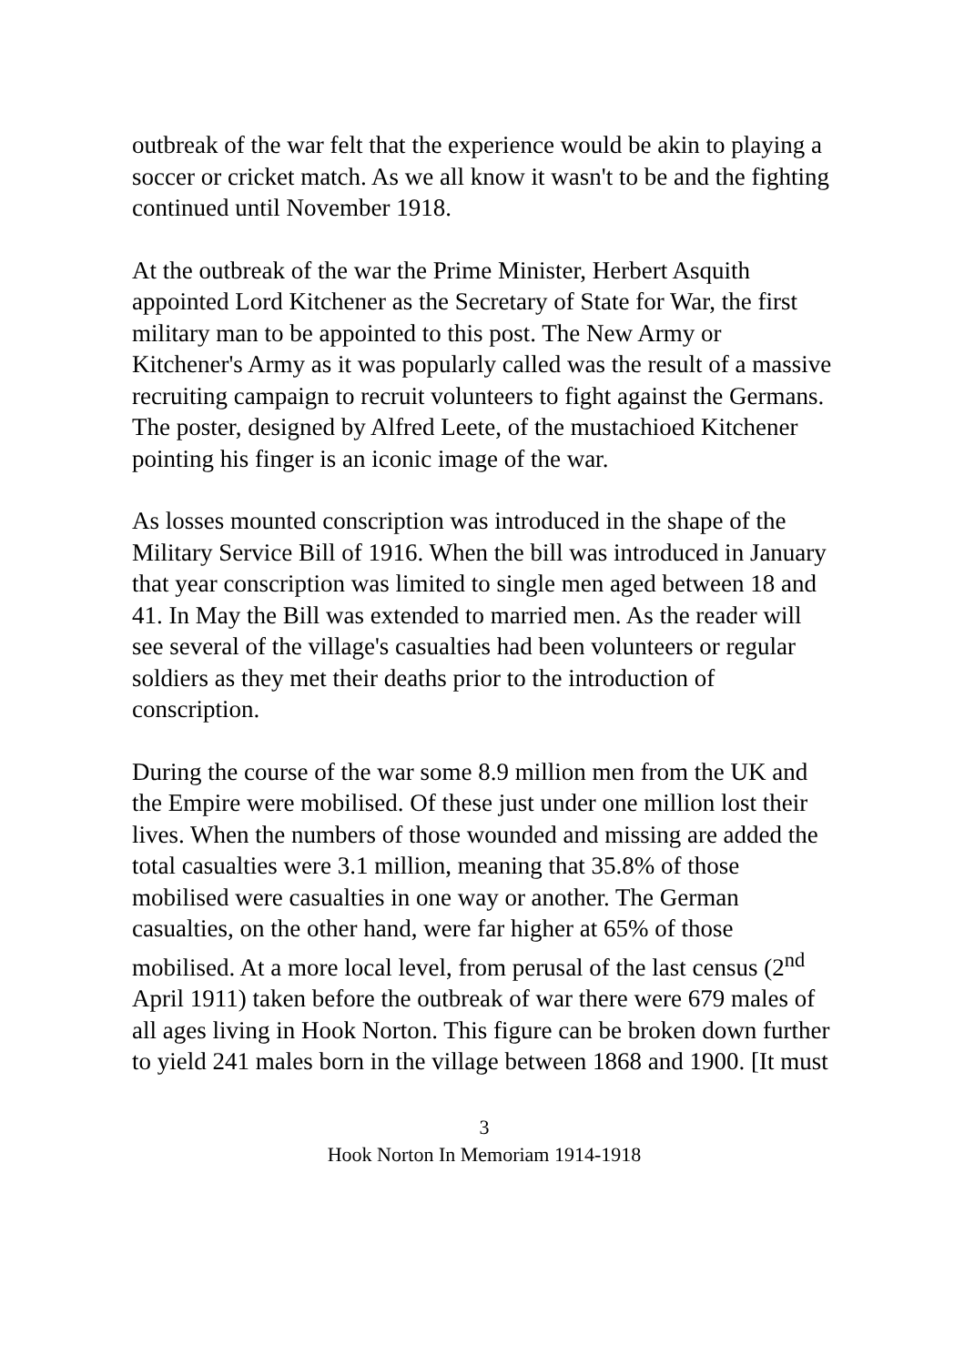outbreak of the war felt that the experience would be akin to playing a soccer or cricket match. As we all know it wasn't to be and the fighting continued until November 1918.
At the outbreak of the war the Prime Minister, Herbert Asquith appointed Lord Kitchener as the Secretary of State for War, the first military man to be appointed to this post. The New Army or Kitchener's Army as it was popularly called was the result of a massive recruiting campaign to recruit volunteers to fight against the Germans. The poster, designed by Alfred Leete, of the mustachioed Kitchener pointing his finger is an iconic image of the war.
As losses mounted conscription was introduced in the shape of the Military Service Bill of 1916. When the bill was introduced in January that year conscription was limited to single men aged between 18 and 41. In May the Bill was extended to married men. As the reader will see several of the village's casualties had been volunteers or regular soldiers as they met their deaths prior to the introduction of conscription.
During the course of the war some 8.9 million men from the UK and the Empire were mobilised. Of these just under one million lost their lives. When the numbers of those wounded and missing are added the total casualties were 3.1 million, meaning that 35.8% of those mobilised were casualties in one way or another. The German casualties, on the other hand, were far higher at 65% of those mobilised. At a more local level, from perusal of the last census (2<sup>nd</sup> April 1911) taken before the outbreak of war there were 679 males of all ages living in Hook Norton. This figure can be broken down further to yield 241 males born in the village between 1868 and 1900. [It must
3
Hook Norton In Memoriam 1914-1918